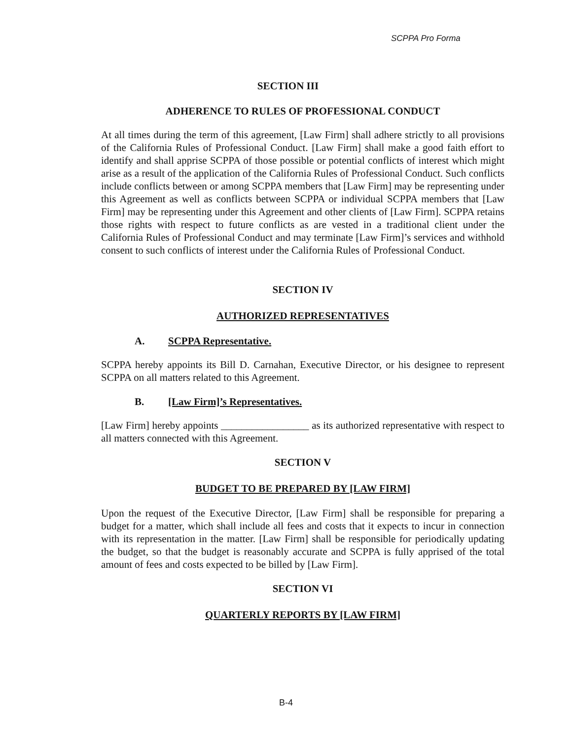SCPPA Pro Forma
SECTION III
ADHERENCE TO RULES OF PROFESSIONAL CONDUCT
At all times during the term of this agreement, [Law Firm] shall adhere strictly to all provisions of the California Rules of Professional Conduct. [Law Firm] shall make a good faith effort to identify and shall apprise SCPPA of those possible or potential conflicts of interest which might arise as a result of the application of the California Rules of Professional Conduct. Such conflicts include conflicts between or among SCPPA members that [Law Firm] may be representing under this Agreement as well as conflicts between SCPPA or individual SCPPA members that [Law Firm] may be representing under this Agreement and other clients of [Law Firm]. SCPPA retains those rights with respect to future conflicts as are vested in a traditional client under the California Rules of Professional Conduct and may terminate [Law Firm]’s services and withhold consent to such conflicts of interest under the California Rules of Professional Conduct.
SECTION IV
AUTHORIZED REPRESENTATIVES
A. SCPPA Representative.
SCPPA hereby appoints its Bill D. Carnahan, Executive Director, or his designee to represent SCPPA on all matters related to this Agreement.
B. [Law Firm]’s Representatives.
[Law Firm] hereby appoints _________________ as its authorized representative with respect to all matters connected with this Agreement.
SECTION V
BUDGET TO BE PREPARED BY [LAW FIRM]
Upon the request of the Executive Director, [Law Firm] shall be responsible for preparing a budget for a matter, which shall include all fees and costs that it expects to incur in connection with its representation in the matter. [Law Firm] shall be responsible for periodically updating the budget, so that the budget is reasonably accurate and SCPPA is fully apprised of the total amount of fees and costs expected to be billed by [Law Firm].
SECTION VI
QUARTERLY REPORTS BY [LAW FIRM]
B-4